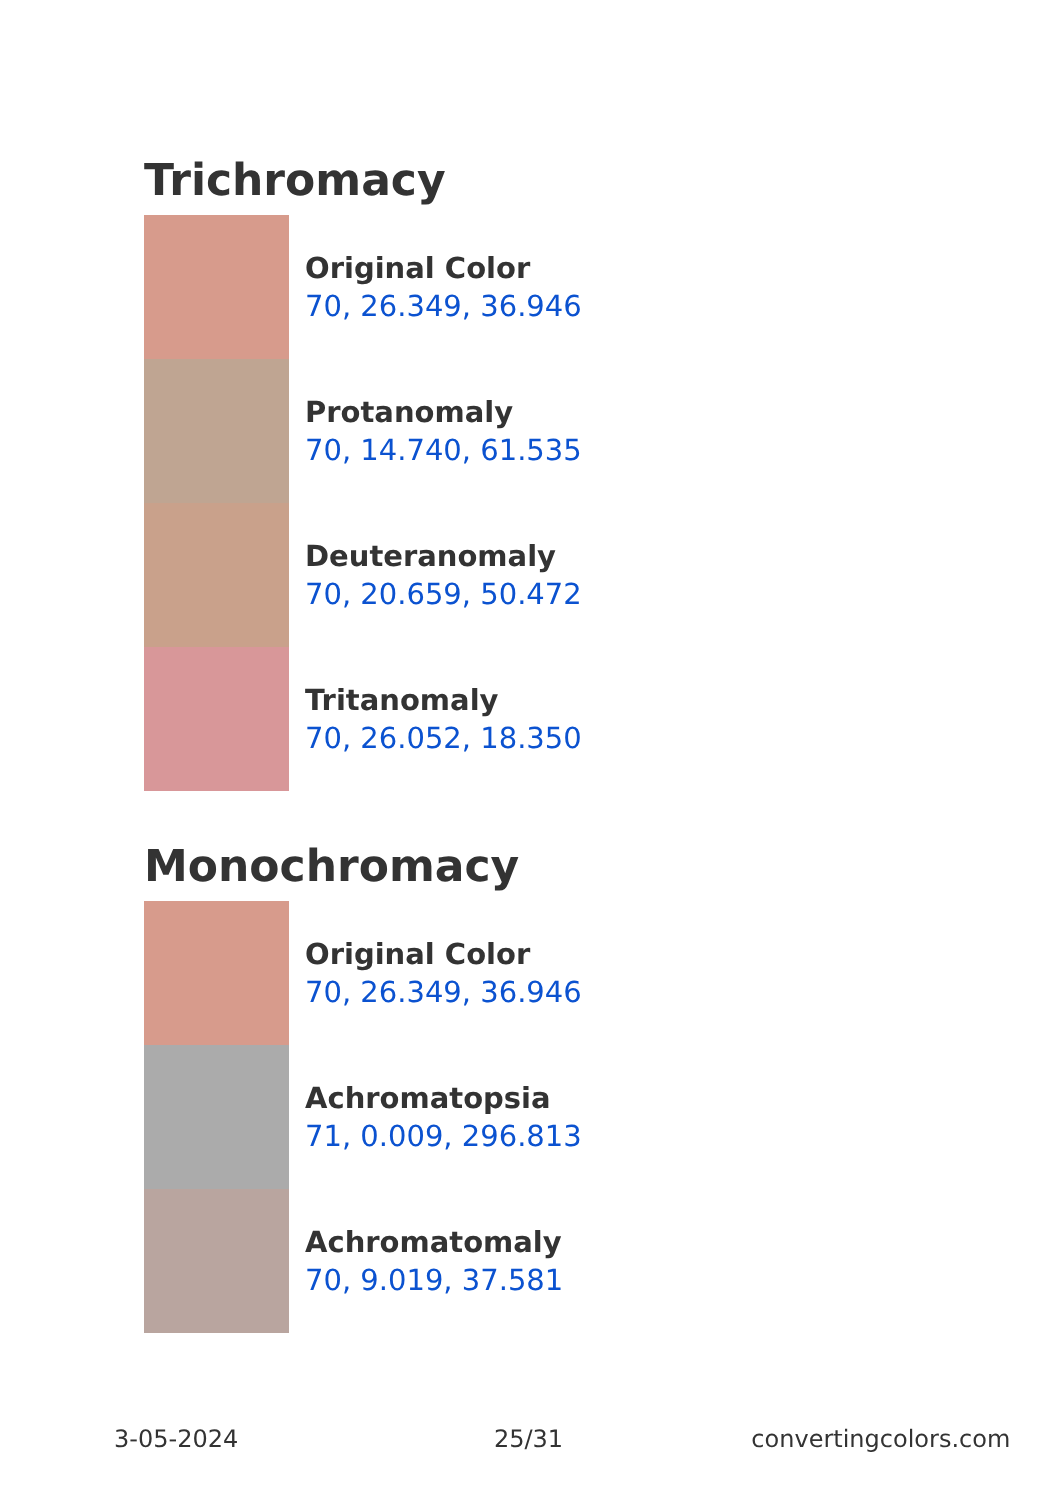Trichromacy
Original Color
70, 26.349, 36.946
Protanomaly
70, 14.740, 61.535
Deuteranomaly
70, 20.659, 50.472
Tritanomaly
70, 26.052, 18.350
Monochromacy
Original Color
70, 26.349, 36.946
Achromatopsia
71, 0.009, 296.813
Achromatomaly
70, 9.019, 37.581
3-05-2024 25/31 convertingcolors.com